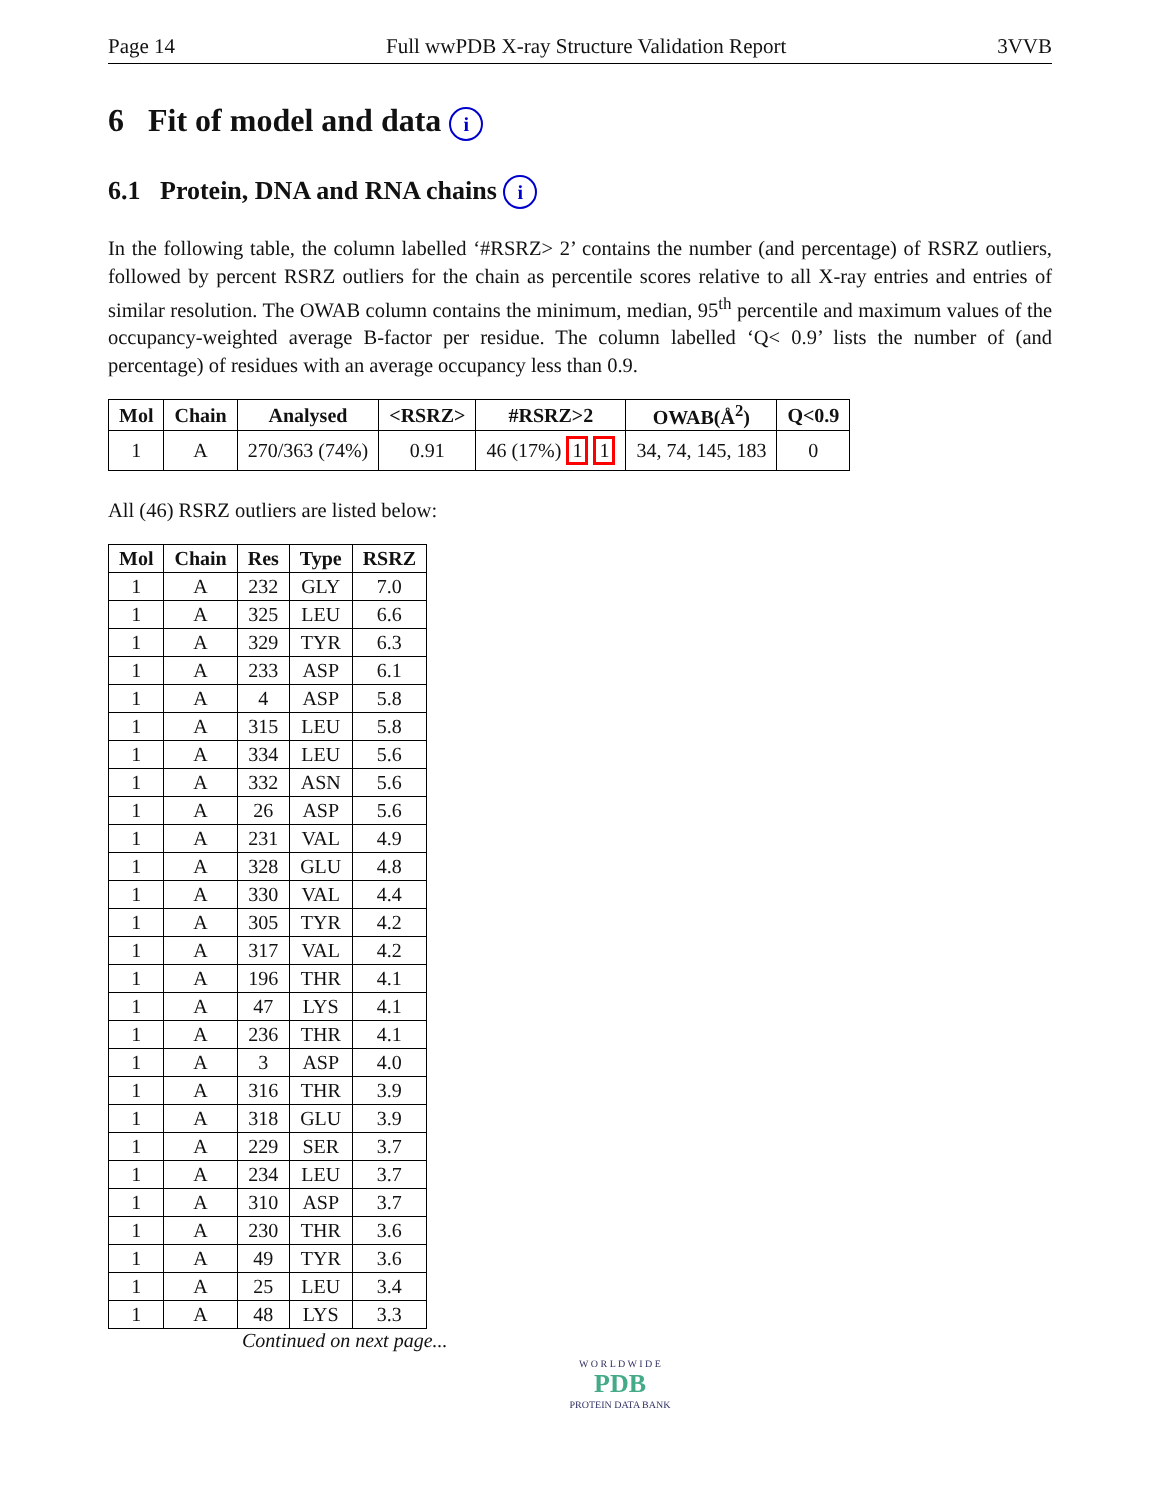Page 14 Full wwPDB X-ray Structure Validation Report 3VVB
6 Fit of model and data i
6.1 Protein, DNA and RNA chains i
In the following table, the column labelled ‘#RSRZ> 2’ contains the number (and percentage) of RSRZ outliers, followed by percent RSRZ outliers for the chain as percentile scores relative to all X-ray entries and entries of similar resolution. The OWAB column contains the minimum, median, 95<sup>th</sup> percentile and maximum values of the occupancy-weighted average B-factor per residue. The column labelled ‘Q< 0.9’ lists the number of (and percentage) of residues with an average occupancy less than 0.9.
| Mol | Chain | Analysed | <RSRZ> | #RSRZ>2 | OWAB(Å<sup>2</sup>) | Q<0.9 |
| --- | --- | --- | --- | --- | --- | --- |
| 1 | A | 270/363 (74%) | 0.91 | 46 (17%) 1 1 | 34, 74, 145, 183 | 0 |
All (46) RSRZ outliers are listed below:
| Mol | Chain | Res | Type | RSRZ |
| --- | --- | --- | --- | --- |
| 1 | A | 232 | GLY | 7.0 |
| 1 | A | 325 | LEU | 6.6 |
| 1 | A | 329 | TYR | 6.3 |
| 1 | A | 233 | ASP | 6.1 |
| 1 | A | 4 | ASP | 5.8 |
| 1 | A | 315 | LEU | 5.8 |
| 1 | A | 334 | LEU | 5.6 |
| 1 | A | 332 | ASN | 5.6 |
| 1 | A | 26 | ASP | 5.6 |
| 1 | A | 231 | VAL | 4.9 |
| 1 | A | 328 | GLU | 4.8 |
| 1 | A | 330 | VAL | 4.4 |
| 1 | A | 305 | TYR | 4.2 |
| 1 | A | 317 | VAL | 4.2 |
| 1 | A | 196 | THR | 4.1 |
| 1 | A | 47 | LYS | 4.1 |
| 1 | A | 236 | THR | 4.1 |
| 1 | A | 3 | ASP | 4.0 |
| 1 | A | 316 | THR | 3.9 |
| 1 | A | 318 | GLU | 3.9 |
| 1 | A | 229 | SER | 3.7 |
| 1 | A | 234 | LEU | 3.7 |
| 1 | A | 310 | ASP | 3.7 |
| 1 | A | 230 | THR | 3.6 |
| 1 | A | 49 | TYR | 3.6 |
| 1 | A | 25 | LEU | 3.4 |
| 1 | A | 48 | LYS | 3.3 |
Continued on next page...
W O R L D W I D E
PDB
PROTEIN DATA BANK